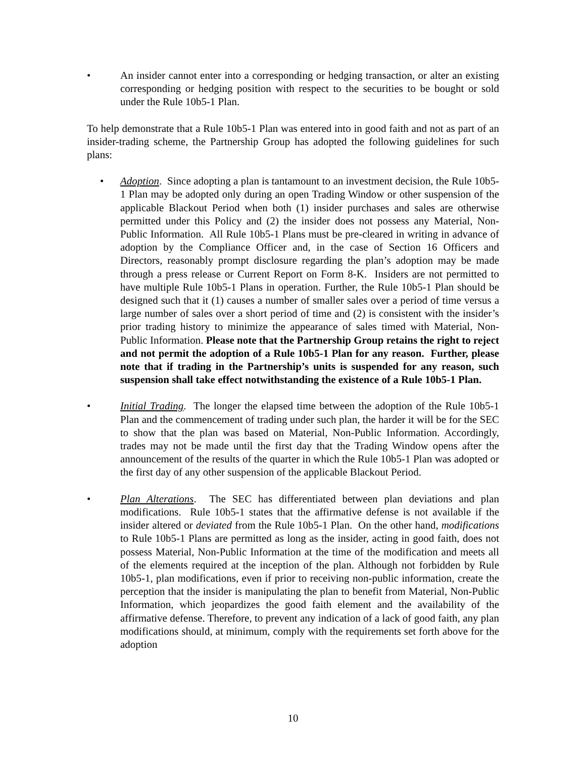• An insider cannot enter into a corresponding or hedging transaction, or alter an existing corresponding or hedging position with respect to the securities to be bought or sold under the Rule 10b5-1 Plan.
To help demonstrate that a Rule 10b5-1 Plan was entered into in good faith and not as part of an insider-trading scheme, the Partnership Group has adopted the following guidelines for such plans:
• Adoption. Since adopting a plan is tantamount to an investment decision, the Rule 10b5-1 Plan may be adopted only during an open Trading Window or other suspension of the applicable Blackout Period when both (1) insider purchases and sales are otherwise permitted under this Policy and (2) the insider does not possess any Material, Non-Public Information. All Rule 10b5-1 Plans must be pre-cleared in writing in advance of adoption by the Compliance Officer and, in the case of Section 16 Officers and Directors, reasonably prompt disclosure regarding the plan’s adoption may be made through a press release or Current Report on Form 8-K. Insiders are not permitted to have multiple Rule 10b5-1 Plans in operation. Further, the Rule 10b5-1 Plan should be designed such that it (1) causes a number of smaller sales over a period of time versus a large number of sales over a short period of time and (2) is consistent with the insider’s prior trading history to minimize the appearance of sales timed with Material, Non-Public Information. Please note that the Partnership Group retains the right to reject and not permit the adoption of a Rule 10b5-1 Plan for any reason. Further, please note that if trading in the Partnership’s units is suspended for any reason, such suspension shall take effect notwithstanding the existence of a Rule 10b5-1 Plan.
• Initial Trading. The longer the elapsed time between the adoption of the Rule 10b5-1 Plan and the commencement of trading under such plan, the harder it will be for the SEC to show that the plan was based on Material, Non-Public Information. Accordingly, trades may not be made until the first day that the Trading Window opens after the announcement of the results of the quarter in which the Rule 10b5-1 Plan was adopted or the first day of any other suspension of the applicable Blackout Period.
• Plan Alterations. The SEC has differentiated between plan deviations and plan modifications. Rule 10b5-1 states that the affirmative defense is not available if the insider altered or deviated from the Rule 10b5-1 Plan. On the other hand, modifications to Rule 10b5-1 Plans are permitted as long as the insider, acting in good faith, does not possess Material, Non-Public Information at the time of the modification and meets all of the elements required at the inception of the plan. Although not forbidden by Rule 10b5-1, plan modifications, even if prior to receiving non-public information, create the perception that the insider is manipulating the plan to benefit from Material, Non-Public Information, which jeopardizes the good faith element and the availability of the affirmative defense. Therefore, to prevent any indication of a lack of good faith, any plan modifications should, at minimum, comply with the requirements set forth above for the adoption
10